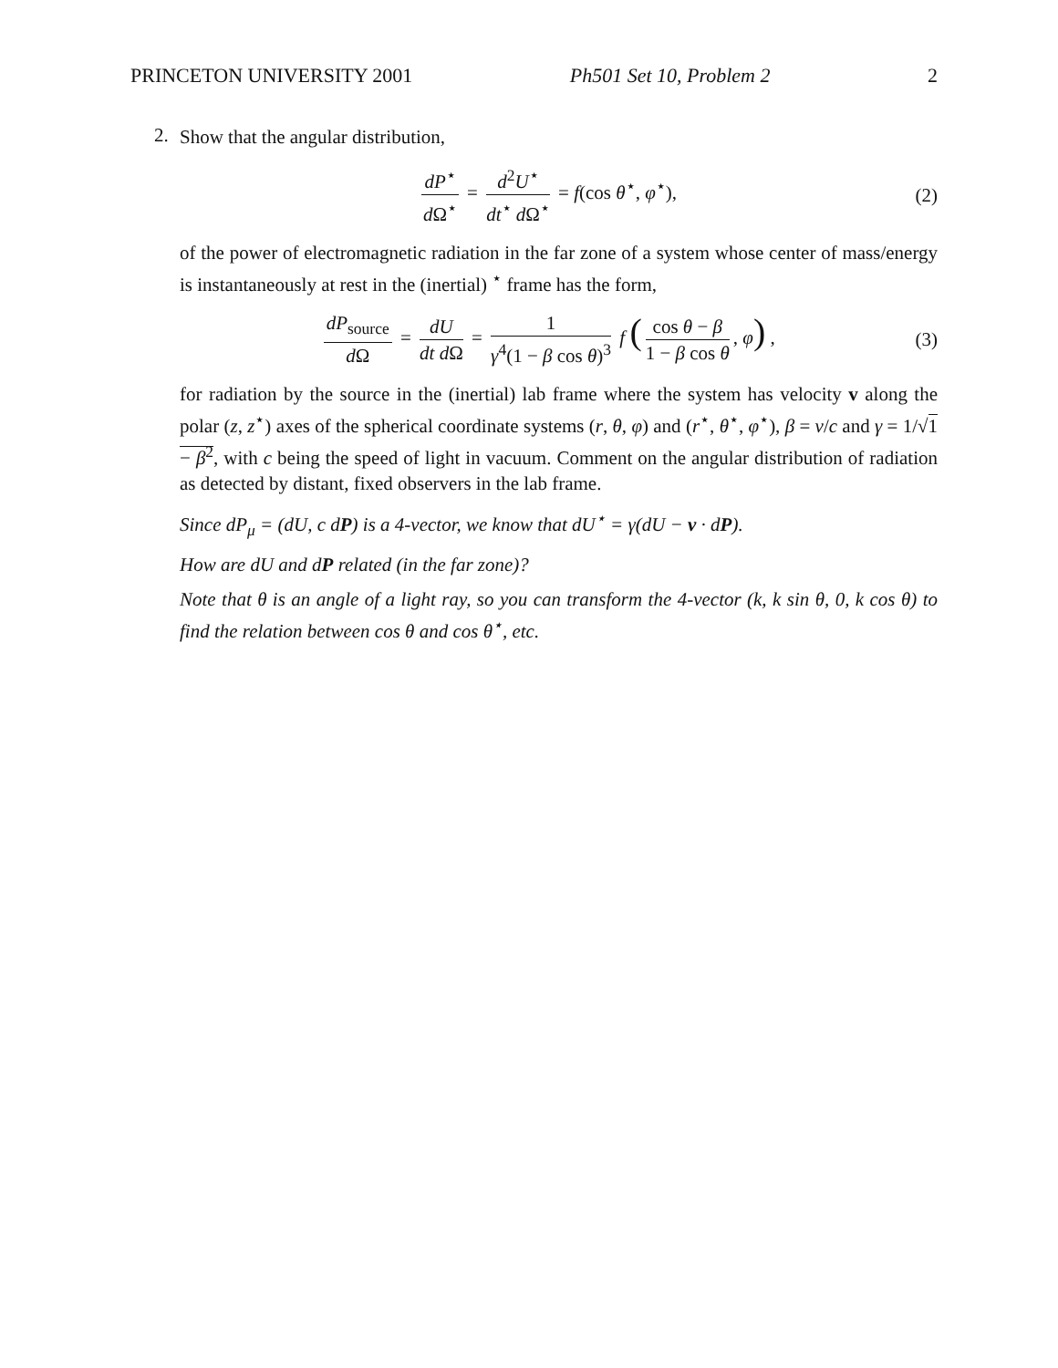PRINCETON UNIVERSITY 2001 Ph501 Set 10, Problem 2 2
2.
Show that the angular distribution,
dP<sup>⋆</sup> d Ω<sup>⋆</sup> = d<sup>2</sup>U<sup>⋆</sup> dt<sup>⋆</sup> d Ω<sup>⋆</sup> = f(cos θ<sup>⋆</sup>, φ<sup>⋆</sup>), (2)
of the power of electromagnetic radiation in the far zone of a system whose center of mass/energy is instantaneously at rest in the (inertial) <sup>⋆</sup> frame has the form,
dP<sub>source</sub> d Ω = dU dt d Ω = 1 γ<sup>4</sup>(1 − β cos θ)<sup>3</sup> f (cos θ − β 1 − β cos θ, φ) , (3)
for radiation by the source in the (inertial) lab frame where the system has velocity v along the polar (z, z<sup>⋆</sup>) axes of the spherical coordinate systems (r, θ, φ) and (r<sup>⋆</sup>, θ<sup>⋆</sup>, φ<sup>⋆</sup>), β = v/c and γ = 1/√1 − β<sup>2</sup>, with c being the speed of light in vacuum. Comment on the angular distribution of radiation as detected by distant, fixed observers in the lab frame.
Since dP<sub>μ</sub> = (dU, c dP) is a 4-vector, we know that dU<sup>⋆</sup> = γ(dU − v · dP).
How are dU and dP related (in the far zone)?
Note that θ is an angle of a light ray, so you can transform the 4-vector (k, k sin θ, 0, k cos θ) to find the relation between cos θ and cos θ<sup>⋆</sup>, etc.